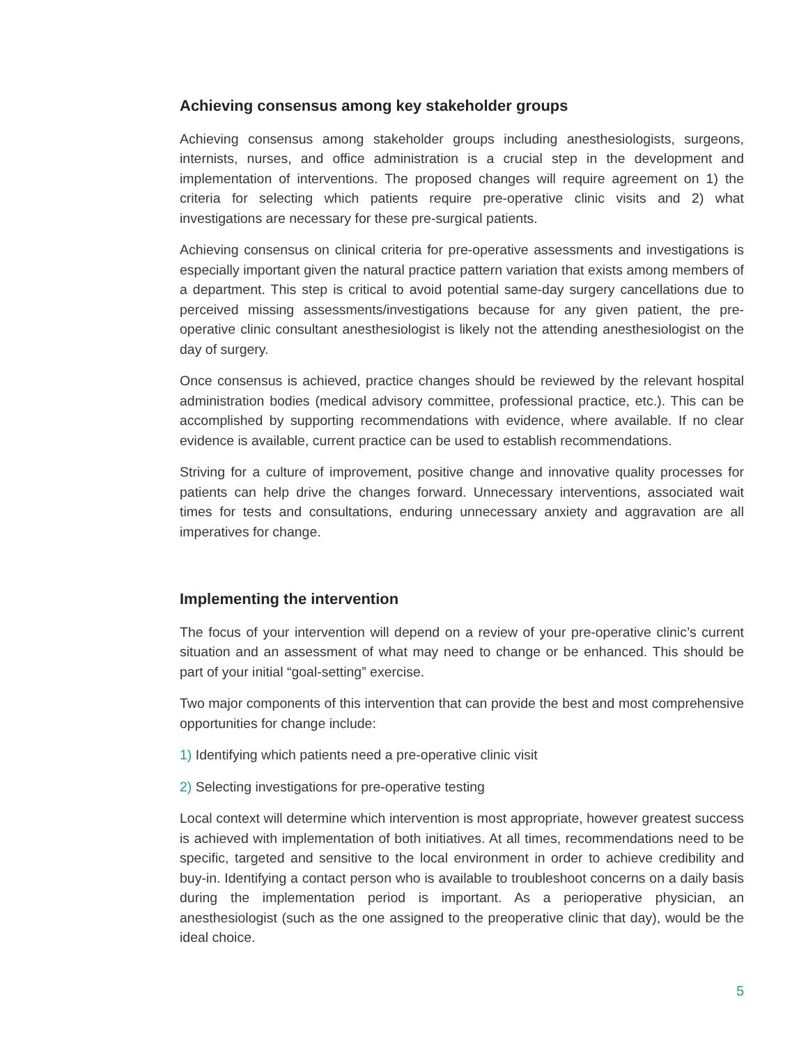Achieving consensus among key stakeholder groups
Achieving consensus among stakeholder groups including anesthesiologists, surgeons, internists, nurses, and office administration is a crucial step in the development and implementation of interventions. The proposed changes will require agreement on 1) the criteria for selecting which patients require pre-operative clinic visits and 2) what investigations are necessary for these pre-surgical patients.
Achieving consensus on clinical criteria for pre-operative assessments and investigations is especially important given the natural practice pattern variation that exists among members of a department. This step is critical to avoid potential same-day surgery cancellations due to perceived missing assessments/investigations because for any given patient, the pre-operative clinic consultant anesthesiologist is likely not the attending anesthesiologist on the day of surgery.
Once consensus is achieved, practice changes should be reviewed by the relevant hospital administration bodies (medical advisory committee, professional practice, etc.). This can be accomplished by supporting recommendations with evidence, where available. If no clear evidence is available, current practice can be used to establish recommendations.
Striving for a culture of improvement, positive change and innovative quality processes for patients can help drive the changes forward. Unnecessary interventions, associated wait times for tests and consultations, enduring unnecessary anxiety and aggravation are all imperatives for change.
Implementing the intervention
The focus of your intervention will depend on a review of your pre-operative clinic’s current situation and an assessment of what may need to change or be enhanced. This should be part of your initial “goal-setting” exercise.
Two major components of this intervention that can provide the best and most comprehensive opportunities for change include:
1) Identifying which patients need a pre-operative clinic visit
2) Selecting investigations for pre-operative testing
Local context will determine which intervention is most appropriate, however greatest success is achieved with implementation of both initiatives. At all times, recommendations need to be specific, targeted and sensitive to the local environment in order to achieve credibility and buy-in. Identifying a contact person who is available to troubleshoot concerns on a daily basis during the implementation period is important. As a perioperative physician, an anesthesiologist (such as the one assigned to the preoperative clinic that day), would be the ideal choice.
5